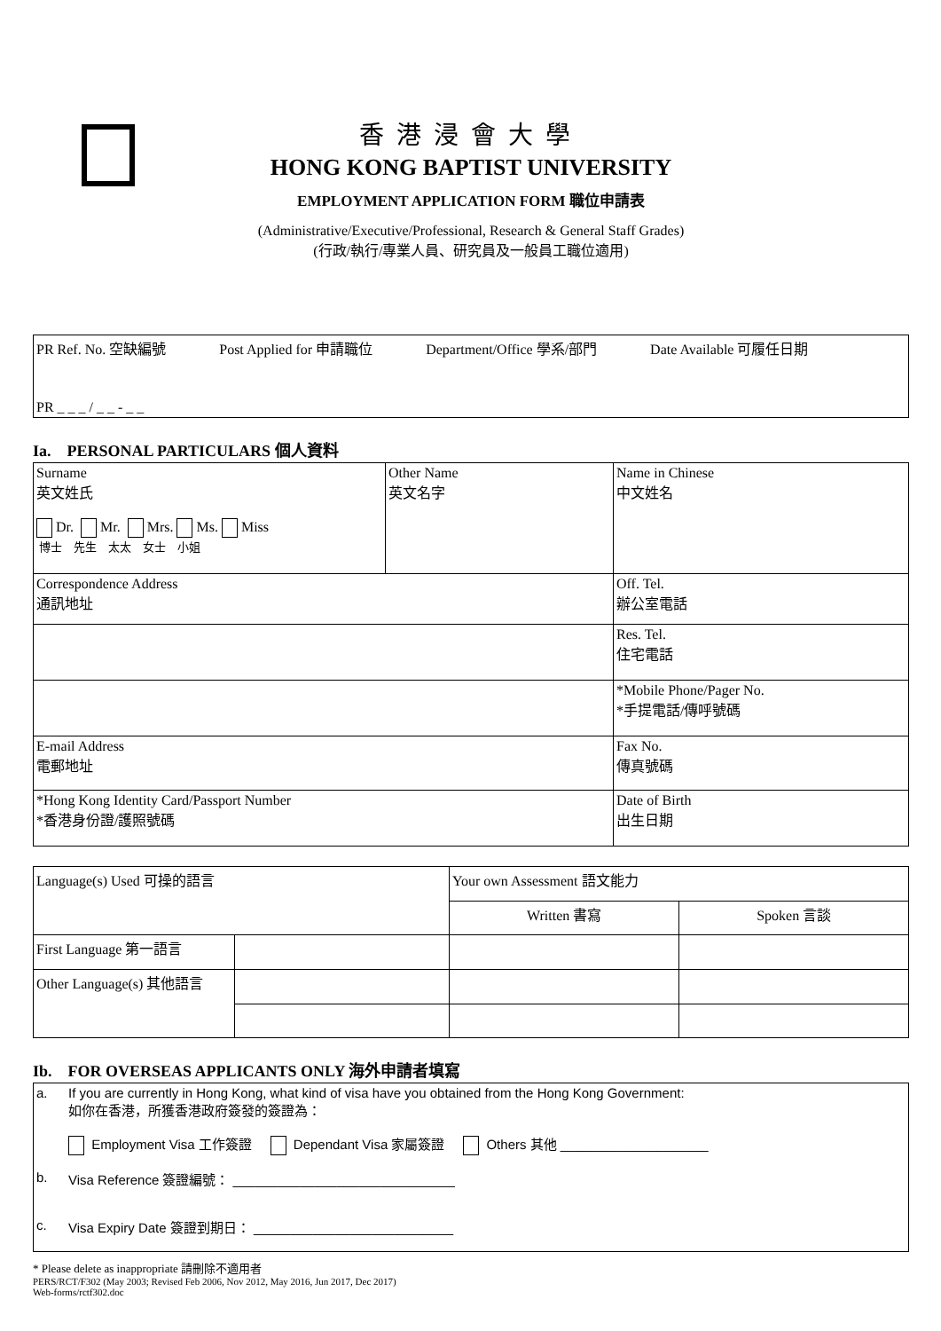香港浸會大學
HONG KONG BAPTIST UNIVERSITY
EMPLOYMENT APPLICATION FORM 職位申請表
(Administrative/Executive/Professional, Research & General Staff Grades)
(行政/執行/專業人員、研究員及一般員工職位適用)
PR Ref. No. 空缺編號 Post Applied for 申請職位 Department/Office 學系/部門 Date Available 可履任日期
PR _ _ _ / _ _ - _ _
Ia. PERSONAL PARTICULARS 個人資料
| Surname 英文姓氏 Dr. Mr. Mrs. Ms. Miss 博士 先生 太太 女士 小姐 | Other Name 英文名字 | Name in Chinese 中文姓名 |
| Correspondence Address 通訊地址 | | Off. Tel. 辦公室電話 |
| | | Res. Tel. 住宅電話 |
| | | *Mobile Phone/Pager No. *手提電話/傳呼號碼 |
| E-mail Address 電郵地址 | | Fax No. 傳真號碼 |
| *Hong Kong Identity Card/Passport Number *香港身份證/護照號碼 | | Date of Birth 出生日期 |
| Language(s) Used 可操的語言 | | Your own Assessment 語文能力 | |
| | | Written 書寫 | Spoken 言談 |
| First Language 第一語言 | | | |
| Other Language(s) 其他語言 | | | |
Ib. FOR OVERSEAS APPLICANTS ONLY 海外申請者填寫
| a. | If you are currently in Hong Kong, what kind of visa have you obtained from the Hong Kong Government: 如你在香港，所獲香港政府簽發的簽證為： Employment Visa 工作簽證 Dependant Visa 家屬簽證 Others 其他 ____________________ |
| b. | Visa Reference 簽證編號： ______________________________ |
| c. | Visa Expiry Date 簽證到期日： ___________________________ |
* Please delete as inappropriate 請刪除不適用者
PERS/RCT/F302 (May 2003; Revised Feb 2006, Nov 2012, May 2016, Jun 2017, Dec 2017)
Web-forms/rctf302.doc